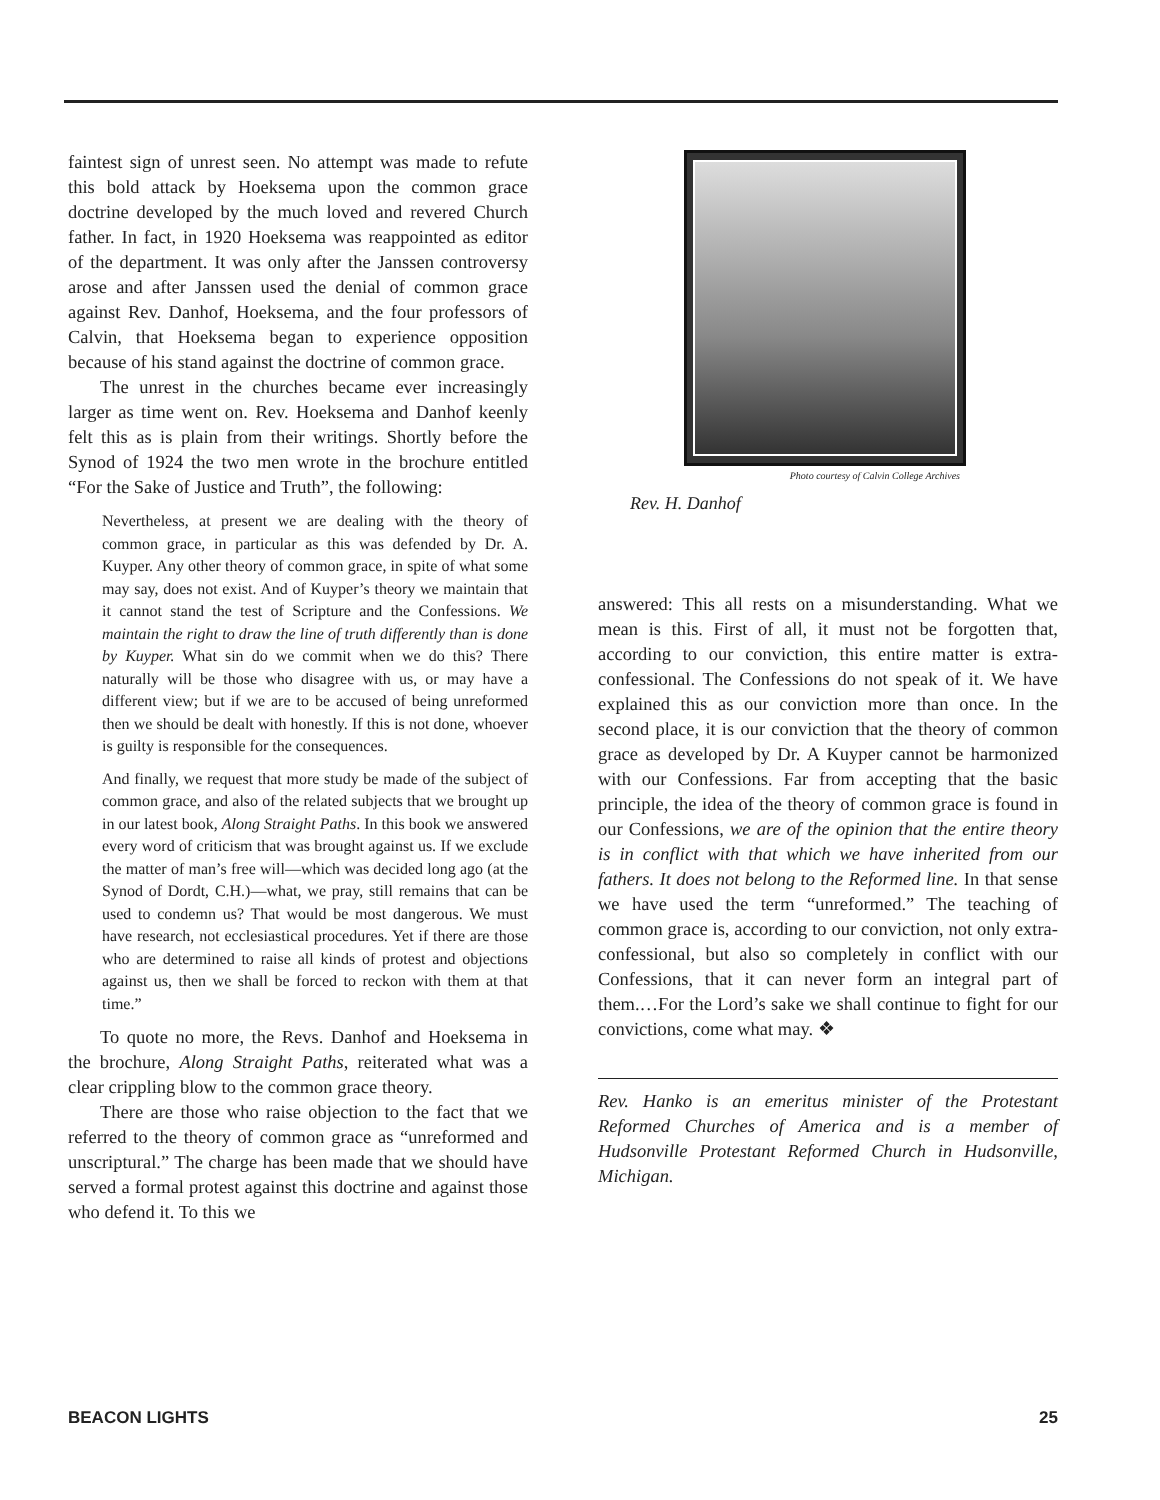faintest sign of unrest seen. No attempt was made to refute this bold attack by Hoeksema upon the common grace doctrine developed by the much loved and revered Church father. In fact, in 1920 Hoeksema was reappointed as editor of the department. It was only after the Janssen controversy arose and after Janssen used the denial of common grace against Rev. Danhof, Hoeksema, and the four professors of Calvin, that Hoeksema began to experience opposition because of his stand against the doctrine of common grace.
The unrest in the churches became ever increasingly larger as time went on. Rev. Hoeksema and Danhof keenly felt this as is plain from their writings. Shortly before the Synod of 1924 the two men wrote in the brochure entitled “For the Sake of Justice and Truth”, the following:
Nevertheless, at present we are dealing with the theory of common grace, in particular as this was defended by Dr. A. Kuyper. Any other theory of common grace, in spite of what some may say, does not exist. And of Kuyper’s theory we maintain that it cannot stand the test of Scripture and the Confessions. We maintain the right to draw the line of truth differently than is done by Kuyper. What sin do we commit when we do this? There naturally will be those who disagree with us, or may have a different view; but if we are to be accused of being unreformed then we should be dealt with honestly. If this is not done, whoever is guilty is responsible for the consequences.
And finally, we request that more study be made of the subject of common grace, and also of the related subjects that we brought up in our latest book, Along Straight Paths. In this book we answered every word of criticism that was brought against us. If we exclude the matter of man’s free will—which was decided long ago (at the Synod of Dordt, C.H.)—what, we pray, still remains that can be used to condemn us? That would be most dangerous. We must have research, not ecclesiastical procedures. Yet if there are those who are determined to raise all kinds of protest and objections against us, then we shall be forced to reckon with them at that time.”
To quote no more, the Revs. Danhof and Hoeksema in the brochure, Along Straight Paths, reiterated what was a clear crippling blow to the common grace theory.
There are those who raise objection to the fact that we referred to the theory of common grace as “unreformed and unscriptural.” The charge has been made that we should have served a formal protest against this doctrine and against those who defend it. To this we
Photo courtesy of Calvin College Archives
Rev. H. Danhof
answered: This all rests on a misunderstanding. What we mean is this. First of all, it must not be forgotten that, according to our conviction, this entire matter is extra-confessional. The Confessions do not speak of it. We have explained this as our conviction more than once. In the second place, it is our conviction that the theory of common grace as developed by Dr. A Kuyper cannot be harmonized with our Confessions. Far from accepting that the basic principle, the idea of the theory of common grace is found in our Confessions, we are of the opinion that the entire theory is in conflict with that which we have inherited from our fathers. It does not belong to the Reformed line. In that sense we have used the term “unreformed.” The teaching of common grace is, according to our conviction, not only extra-confessional, but also so completely in conflict with our Confessions, that it can never form an integral part of them.…For the Lord’s sake we shall continue to fight for our convictions, come what may. ❖
Rev. Hanko is an emeritus minister of the Protestant Reformed Churches of America and is a member of Hudsonville Protestant Reformed Church in Hudsonville, Michigan.
BEACON LIGHTS 25